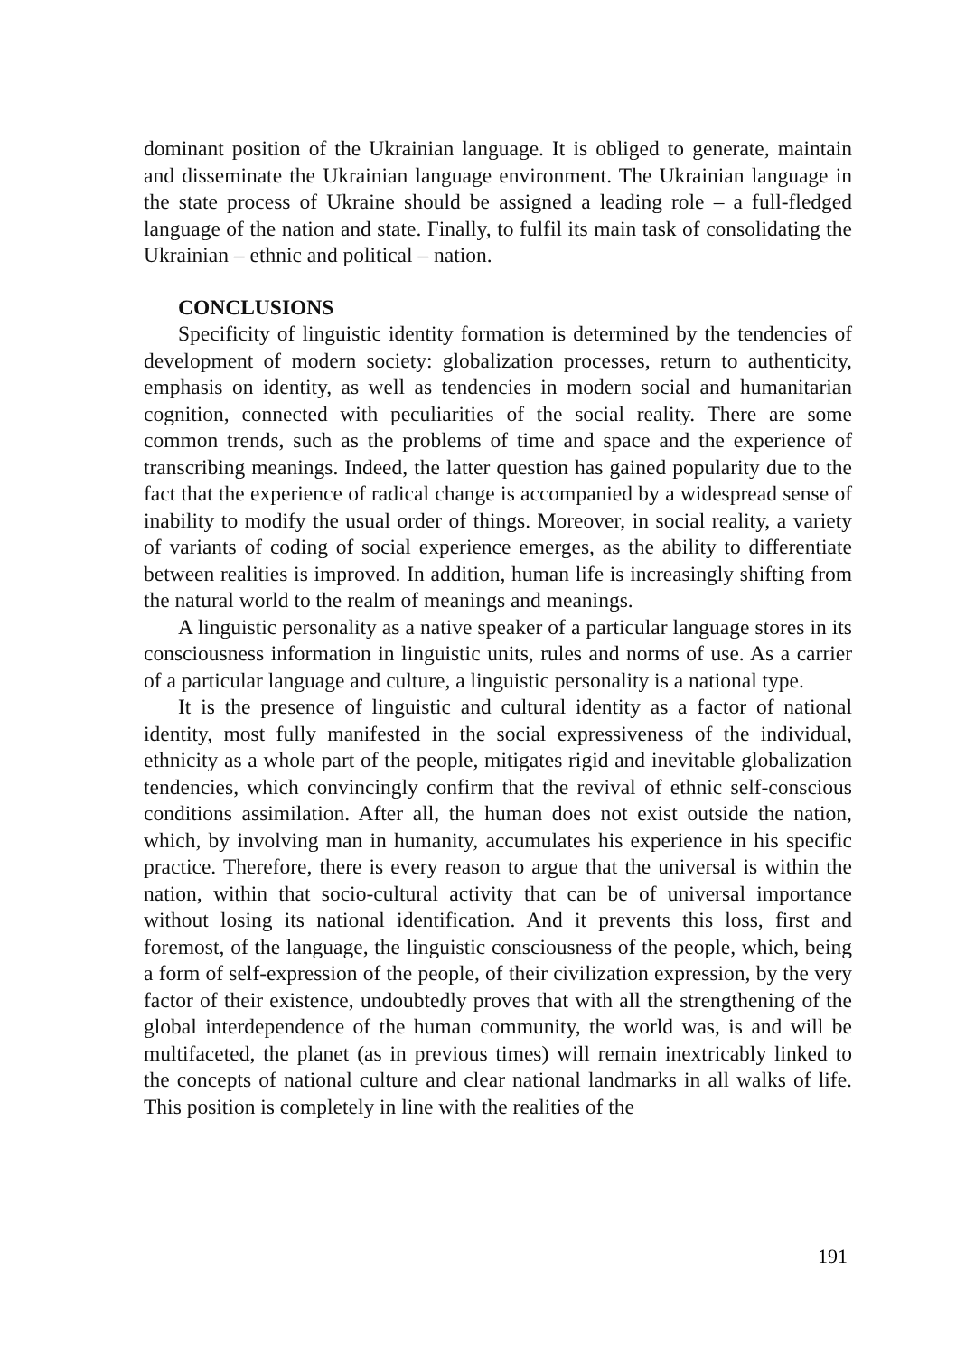dominant position of the Ukrainian language. It is obliged to generate, maintain and disseminate the Ukrainian language environment. The Ukrainian language in the state process of Ukraine should be assigned a leading role – a full-fledged language of the nation and state. Finally, to fulfil its main task of consolidating the Ukrainian – ethnic and political – nation.
CONCLUSIONS
Specificity of linguistic identity formation is determined by the tendencies of development of modern society: globalization processes, return to authenticity, emphasis on identity, as well as tendencies in modern social and humanitarian cognition, connected with peculiarities of the social reality. There are some common trends, such as the problems of time and space and the experience of transcribing meanings. Indeed, the latter question has gained popularity due to the fact that the experience of radical change is accompanied by a widespread sense of inability to modify the usual order of things. Moreover, in social reality, a variety of variants of coding of social experience emerges, as the ability to differentiate between realities is improved. In addition, human life is increasingly shifting from the natural world to the realm of meanings and meanings.
A linguistic personality as a native speaker of a particular language stores in its consciousness information in linguistic units, rules and norms of use. As a carrier of a particular language and culture, a linguistic personality is a national type.
It is the presence of linguistic and cultural identity as a factor of national identity, most fully manifested in the social expressiveness of the individual, ethnicity as a whole part of the people, mitigates rigid and inevitable globalization tendencies, which convincingly confirm that the revival of ethnic self-conscious conditions assimilation. After all, the human does not exist outside the nation, which, by involving man in humanity, accumulates his experience in his specific practice. Therefore, there is every reason to argue that the universal is within the nation, within that socio-cultural activity that can be of universal importance without losing its national identification. And it prevents this loss, first and foremost, of the language, the linguistic consciousness of the people, which, being a form of self-expression of the people, of their civilization expression, by the very factor of their existence, undoubtedly proves that with all the strengthening of the global interdependence of the human community, the world was, is and will be multifaceted, the planet (as in previous times) will remain inextricably linked to the concepts of national culture and clear national landmarks in all walks of life. This position is completely in line with the realities of the
191